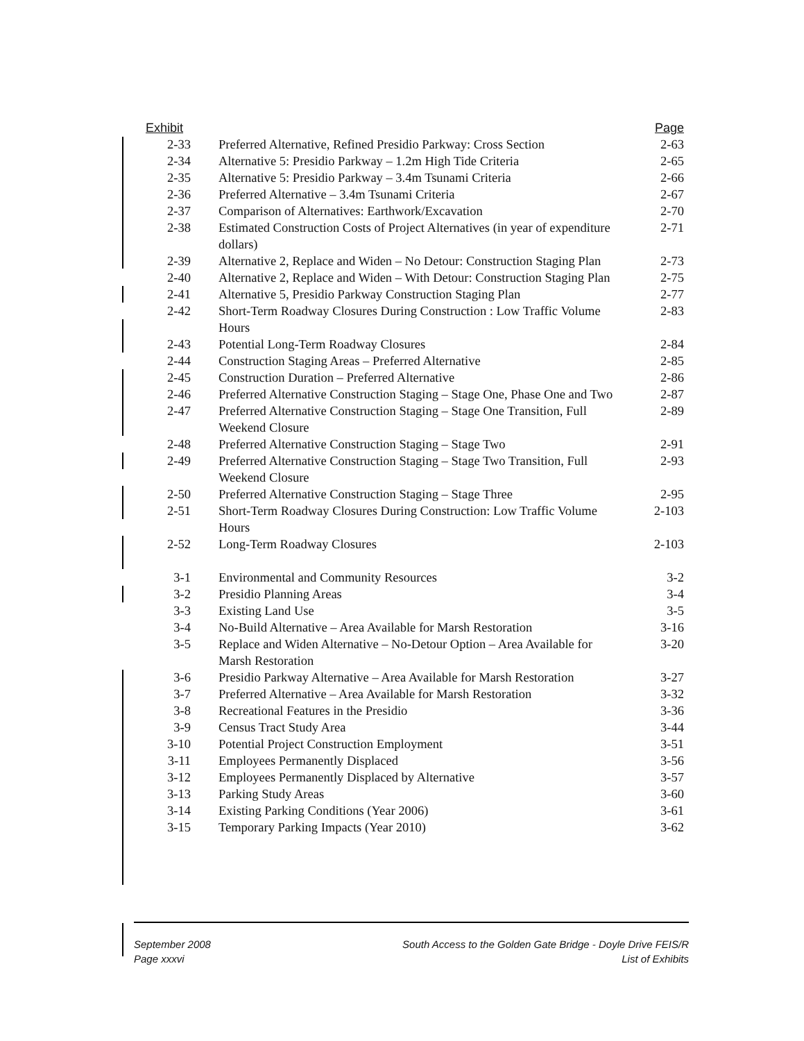| Exhibit | | Page |
| --- | --- | --- |
| 2-33 | Preferred Alternative, Refined Presidio Parkway: Cross Section | 2-63 |
| 2-34 | Alternative 5: Presidio Parkway – 1.2m High Tide Criteria | 2-65 |
| 2-35 | Alternative 5: Presidio Parkway – 3.4m Tsunami Criteria | 2-66 |
| 2-36 | Preferred Alternative – 3.4m Tsunami Criteria | 2-67 |
| 2-37 | Comparison of Alternatives: Earthwork/Excavation | 2-70 |
| 2-38 | Estimated Construction Costs of Project Alternatives (in year of expenditure dollars) | 2-71 |
| 2-39 | Alternative 2, Replace and Widen – No Detour: Construction Staging Plan | 2-73 |
| 2-40 | Alternative 2, Replace and Widen – With Detour: Construction Staging Plan | 2-75 |
| 2-41 | Alternative 5, Presidio Parkway Construction Staging Plan | 2-77 |
| 2-42 | Short-Term Roadway Closures During Construction : Low Traffic Volume Hours | 2-83 |
| 2-43 | Potential Long-Term Roadway Closures | 2-84 |
| 2-44 | Construction Staging Areas – Preferred Alternative | 2-85 |
| 2-45 | Construction Duration – Preferred Alternative | 2-86 |
| 2-46 | Preferred Alternative Construction Staging – Stage One, Phase One and Two | 2-87 |
| 2-47 | Preferred Alternative Construction Staging – Stage One Transition, Full Weekend Closure | 2-89 |
| 2-48 | Preferred Alternative Construction Staging – Stage Two | 2-91 |
| 2-49 | Preferred Alternative Construction Staging – Stage Two Transition, Full Weekend Closure | 2-93 |
| 2-50 | Preferred Alternative Construction Staging – Stage Three | 2-95 |
| 2-51 | Short-Term Roadway Closures During Construction: Low Traffic Volume Hours | 2-103 |
| 2-52 | Long-Term Roadway Closures | 2-103 |
| 3-1 | Environmental and Community Resources | 3-2 |
| 3-2 | Presidio Planning Areas | 3-4 |
| 3-3 | Existing Land Use | 3-5 |
| 3-4 | No-Build Alternative – Area Available for Marsh Restoration | 3-16 |
| 3-5 | Replace and Widen Alternative – No-Detour Option – Area Available for Marsh Restoration | 3-20 |
| 3-6 | Presidio Parkway Alternative – Area Available for Marsh Restoration | 3-27 |
| 3-7 | Preferred Alternative – Area Available for Marsh Restoration | 3-32 |
| 3-8 | Recreational Features in the Presidio | 3-36 |
| 3-9 | Census Tract Study Area | 3-44 |
| 3-10 | Potential Project Construction Employment | 3-51 |
| 3-11 | Employees Permanently Displaced | 3-56 |
| 3-12 | Employees Permanently Displaced by Alternative | 3-57 |
| 3-13 | Parking Study Areas | 3-60 |
| 3-14 | Existing Parking Conditions (Year 2006) | 3-61 |
| 3-15 | Temporary Parking Impacts (Year 2010) | 3-62 |
September 2008
Page xxxvi
South Access to the Golden Gate Bridge - Doyle Drive FEIS/R
List of Exhibits